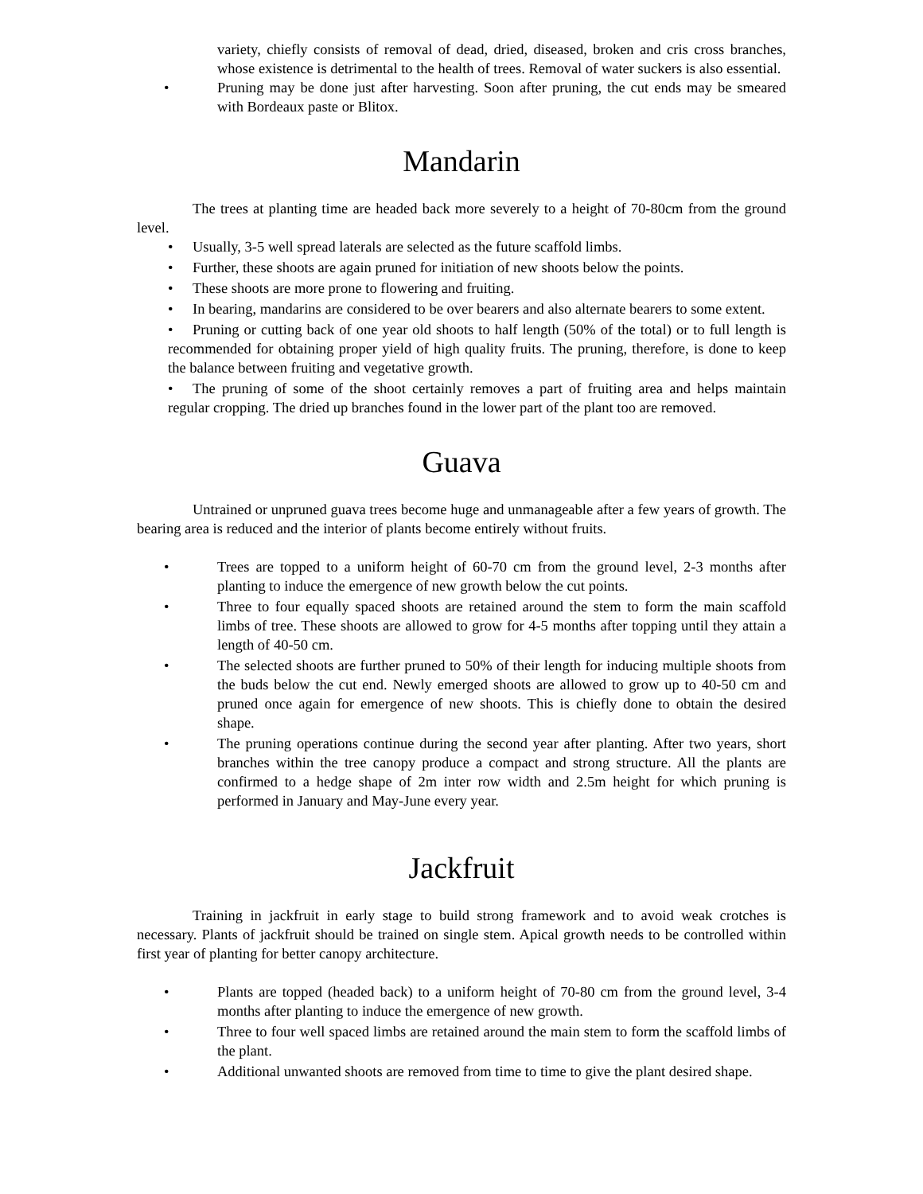variety, chiefly consists of removal of dead, dried, diseased, broken and cris cross branches, whose existence is detrimental to the health of trees. Removal of water suckers is also essential.
• Pruning may be done just after harvesting. Soon after pruning, the cut ends may be smeared with Bordeaux paste or Blitox.
Mandarin
The trees at planting time are headed back more severely to a height of 70-80cm from the ground level.
• Usually, 3-5 well spread laterals are selected as the future scaffold limbs.
• Further, these shoots are again pruned for initiation of new shoots below the points.
• These shoots are more prone to flowering and fruiting.
• In bearing, mandarins are considered to be over bearers and also alternate bearers to some extent.
• Pruning or cutting back of one year old shoots to half length (50% of the total) or to full length is recommended for obtaining proper yield of high quality fruits. The pruning, therefore, is done to keep the balance between fruiting and vegetative growth.
• The pruning of some of the shoot certainly removes a part of fruiting area and helps maintain regular cropping. The dried up branches found in the lower part of the plant too are removed.
Guava
Untrained or unpruned guava trees become huge and unmanageable after a few years of growth. The bearing area is reduced and the interior of plants become entirely without fruits.
• Trees are topped to a uniform height of 60-70 cm from the ground level, 2-3 months after planting to induce the emergence of new growth below the cut points.
• Three to four equally spaced shoots are retained around the stem to form the main scaffold limbs of tree. These shoots are allowed to grow for 4-5 months after topping until they attain a length of 40-50 cm.
• The selected shoots are further pruned to 50% of their length for inducing multiple shoots from the buds below the cut end. Newly emerged shoots are allowed to grow up to 40-50 cm and pruned once again for emergence of new shoots. This is chiefly done to obtain the desired shape.
• The pruning operations continue during the second year after planting. After two years, short branches within the tree canopy produce a compact and strong structure. All the plants are confirmed to a hedge shape of 2m inter row width and 2.5m height for which pruning is performed in January and May-June every year.
Jackfruit
Training in jackfruit in early stage to build strong framework and to avoid weak crotches is necessary. Plants of jackfruit should be trained on single stem. Apical growth needs to be controlled within first year of planting for better canopy architecture.
• Plants are topped (headed back) to a uniform height of 70-80 cm from the ground level, 3-4 months after planting to induce the emergence of new growth.
• Three to four well spaced limbs are retained around the main stem to form the scaffold limbs of the plant.
• Additional unwanted shoots are removed from time to time to give the plant desired shape.